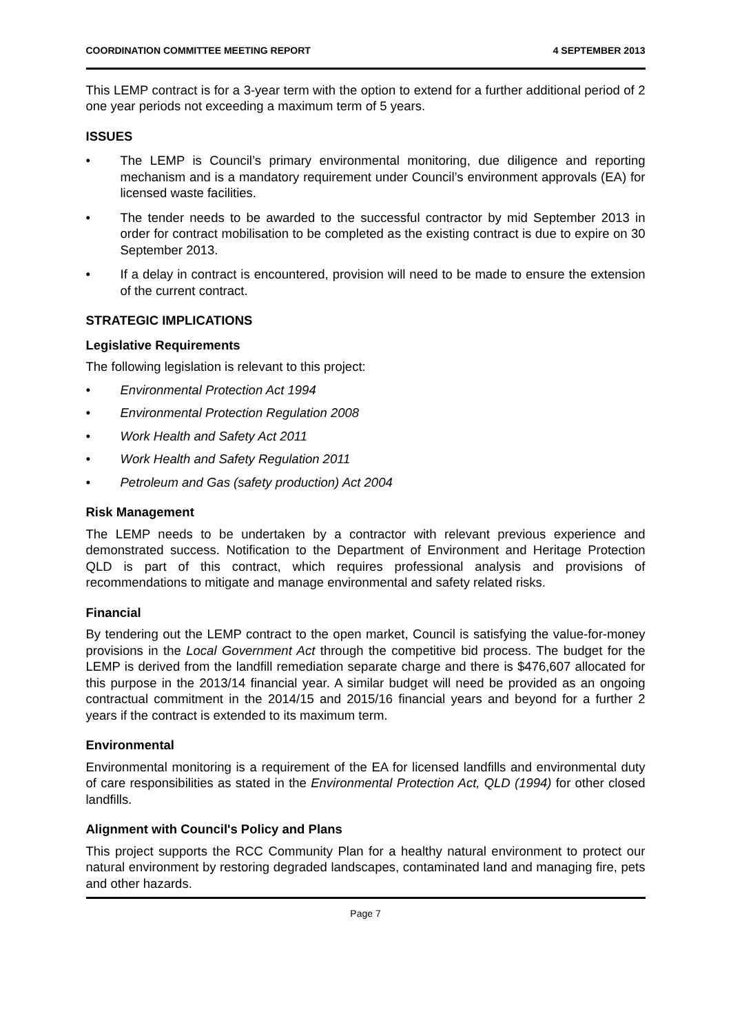COORDINATION COMMITTEE MEETING REPORT 4 SEPTEMBER 2013
This LEMP contract is for a 3-year term with the option to extend for a further additional period of 2 one year periods not exceeding a maximum term of 5 years.
ISSUES
• The LEMP is Council’s primary environmental monitoring, due diligence and reporting mechanism and is a mandatory requirement under Council’s environment approvals (EA) for licensed waste facilities.
• The tender needs to be awarded to the successful contractor by mid September 2013 in order for contract mobilisation to be completed as the existing contract is due to expire on 30 September 2013.
• If a delay in contract is encountered, provision will need to be made to ensure the extension of the current contract.
STRATEGIC IMPLICATIONS
Legislative Requirements
The following legislation is relevant to this project:
• Environmental Protection Act 1994
• Environmental Protection Regulation 2008
• Work Health and Safety Act 2011
• Work Health and Safety Regulation 2011
• Petroleum and Gas (safety production) Act 2004
Risk Management
The LEMP needs to be undertaken by a contractor with relevant previous experience and demonstrated success. Notification to the Department of Environment and Heritage Protection QLD is part of this contract, which requires professional analysis and provisions of recommendations to mitigate and manage environmental and safety related risks.
Financial
By tendering out the LEMP contract to the open market, Council is satisfying the value-for-money provisions in the Local Government Act through the competitive bid process. The budget for the LEMP is derived from the landfill remediation separate charge and there is $476,607 allocated for this purpose in the 2013/14 financial year. A similar budget will need be provided as an ongoing contractual commitment in the 2014/15 and 2015/16 financial years and beyond for a further 2 years if the contract is extended to its maximum term.
Environmental
Environmental monitoring is a requirement of the EA for licensed landfills and environmental duty of care responsibilities as stated in the Environmental Protection Act, QLD (1994) for other closed landfills.
Alignment with Council's Policy and Plans
This project supports the RCC Community Plan for a healthy natural environment to protect our natural environment by restoring degraded landscapes, contaminated land and managing fire, pets and other hazards.
Page 7